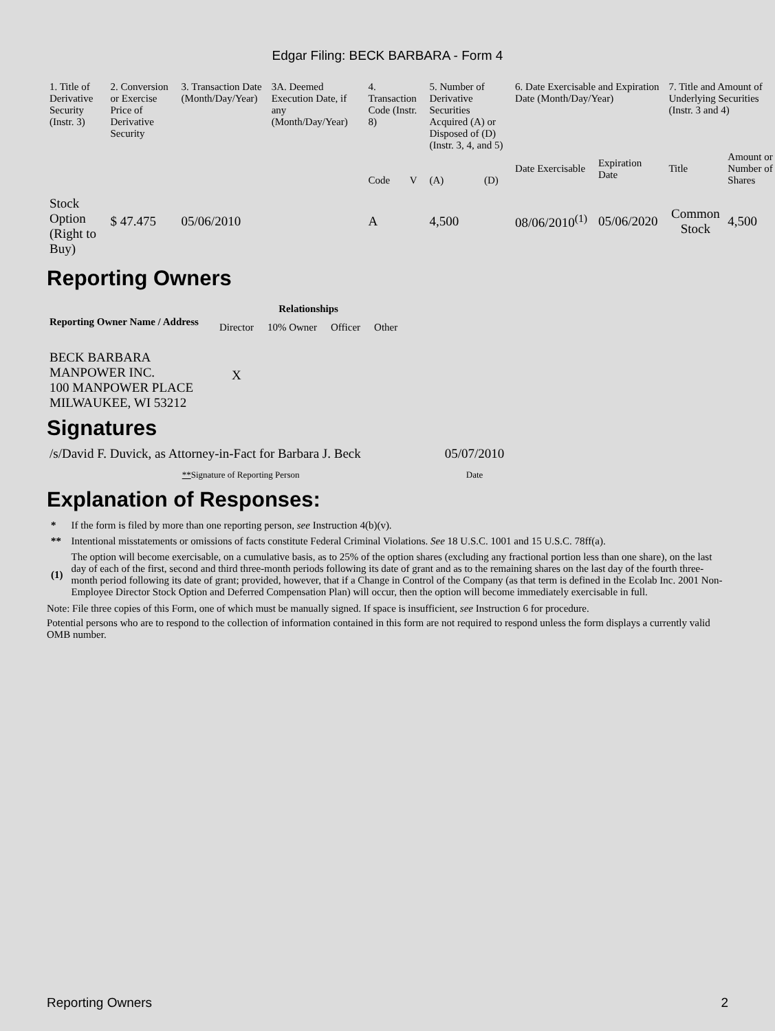Edgar Filing: BECK BARBARA - Form 4
| 1. Title of Derivative Security (Instr. 3) | 2. Conversion or Exercise Price of Derivative Security | 3. Transaction Date (Month/Day/Year) | 3A. Deemed Execution Date, if any (Month/Day/Year) | 4. Transaction Code (Instr. 8) | | 5. Number of Derivative Securities Acquired (A) or Disposed of (D) (Instr. 3, 4, and 5) | | 6. Date Exercisable and Expiration Date (Month/Day/Year) | | 7. Title and Amount of Underlying Securities (Instr. 3 and 4) | |
| --- | --- | --- | --- | --- | --- | --- | --- | --- | --- | --- | --- |
| | | | | Code | V | (A) | (D) | Date Exercisable | Expiration Date | Title | Amount or Number of Shares |
| Stock Option (Right to Buy) | $ 47.475 | 05/06/2010 | | A | | 4,500 | | 08/06/2010<sup>(1)</sup> | 05/06/2020 | Common Stock | 4,500 |
Reporting Owners
| Reporting Owner Name / Address | Relationships | | | |
| --- | --- | --- | --- | --- |
| | Director | 10% Owner | Officer | Other |
| BECK BARBARA MANPOWER INC. 100 MANPOWER PLACE MILWAUKEE, WI 53212 | X | | | |
Signatures
| /s/David F. Duvick, as Attorney-in-Fact for Barbara J. Beck | 05/07/2010 |
| ** Signature of Reporting Person | Date |
Explanation of Responses:
| * | If the form is filed by more than one reporting person, see Instruction 4(b)(v). |
| ** | Intentional misstatements or omissions of facts constitute Federal Criminal Violations. See 18 U.S.C. 1001 and 15 U.S.C. 78ff(a). |
| (1) | The option will become exercisable, on a cumulative basis, as to 25% of the option shares (excluding any fractional portion less than one share), on the last day of each of the first, second and third three-month periods following its date of grant and as to the remaining shares on the last day of the fourth three-month period following its date of grant; provided, however, that if a Change in Control of the Company (as that term is defined in the Ecolab Inc. 2001 Non-Employee Director Stock Option and Deferred Compensation Plan) will occur, then the option will become immediately exercisable in full. |
Note: File three copies of this Form, one of which must be manually signed. If space is insufficient, see Instruction 6 for procedure.
Potential persons who are to respond to the collection of information contained in this form are not required to respond unless the form displays a currently valid OMB number.
Reporting Owners 2